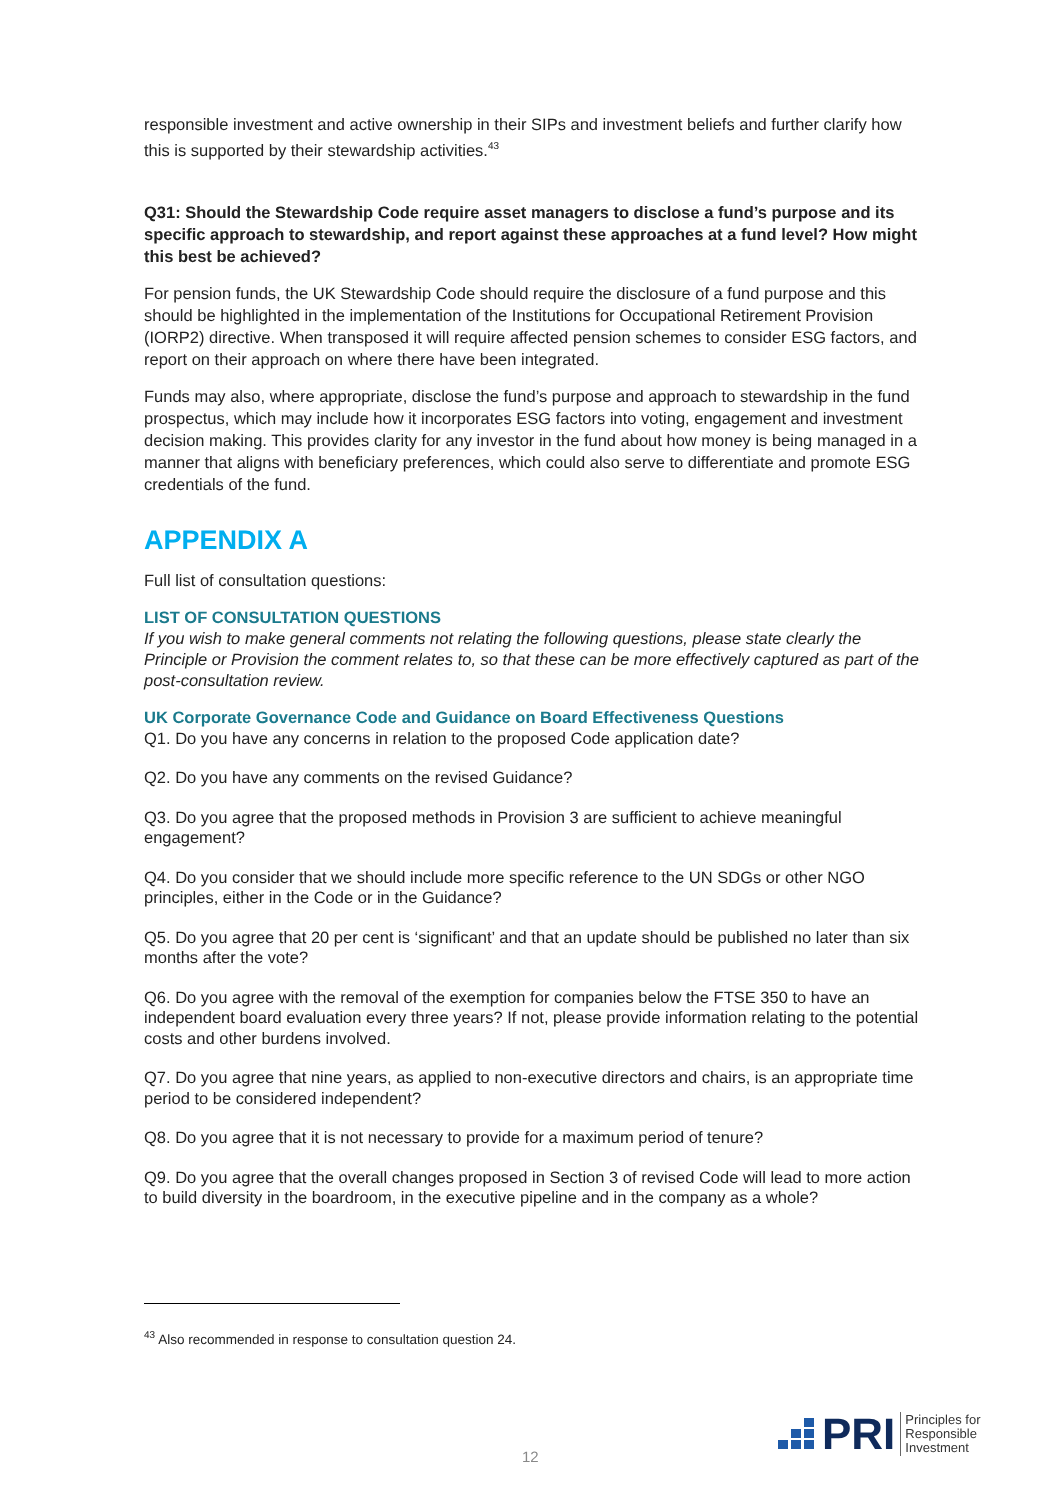responsible investment and active ownership in their SIPs and investment beliefs and further clarify how this is supported by their stewardship activities.<sup>43</sup>
Q31: Should the Stewardship Code require asset managers to disclose a fund’s purpose and its specific approach to stewardship, and report against these approaches at a fund level? How might this best be achieved?
For pension funds, the UK Stewardship Code should require the disclosure of a fund purpose and this should be highlighted in the implementation of the Institutions for Occupational Retirement Provision (IORP2) directive. When transposed it will require affected pension schemes to consider ESG factors, and report on their approach on where there have been integrated.
Funds may also, where appropriate, disclose the fund’s purpose and approach to stewardship in the fund prospectus, which may include how it incorporates ESG factors into voting, engagement and investment decision making. This provides clarity for any investor in the fund about how money is being managed in a manner that aligns with beneficiary preferences, which could also serve to differentiate and promote ESG credentials of the fund.
APPENDIX A
Full list of consultation questions:
LIST OF CONSULTATION QUESTIONS
If you wish to make general comments not relating the following questions, please state clearly the Principle or Provision the comment relates to, so that these can be more effectively captured as part of the post-consultation review.
UK Corporate Governance Code and Guidance on Board Effectiveness Questions
Q1. Do you have any concerns in relation to the proposed Code application date?
Q2. Do you have any comments on the revised Guidance?
Q3. Do you agree that the proposed methods in Provision 3 are sufficient to achieve meaningful engagement?
Q4. Do you consider that we should include more specific reference to the UN SDGs or other NGO principles, either in the Code or in the Guidance?
Q5. Do you agree that 20 per cent is ‘significant’ and that an update should be published no later than six months after the vote?
Q6. Do you agree with the removal of the exemption for companies below the FTSE 350 to have an independent board evaluation every three years? If not, please provide information relating to the potential costs and other burdens involved.
Q7. Do you agree that nine years, as applied to non-executive directors and chairs, is an appropriate time period to be considered independent?
Q8. Do you agree that it is not necessary to provide for a maximum period of tenure?
Q9. Do you agree that the overall changes proposed in Section 3 of revised Code will lead to more action to build diversity in the boardroom, in the executive pipeline and in the company as a whole?
<sup>43</sup> Also recommended in response to consultation question 24.
12
PRI Principles for
Responsible
Investment